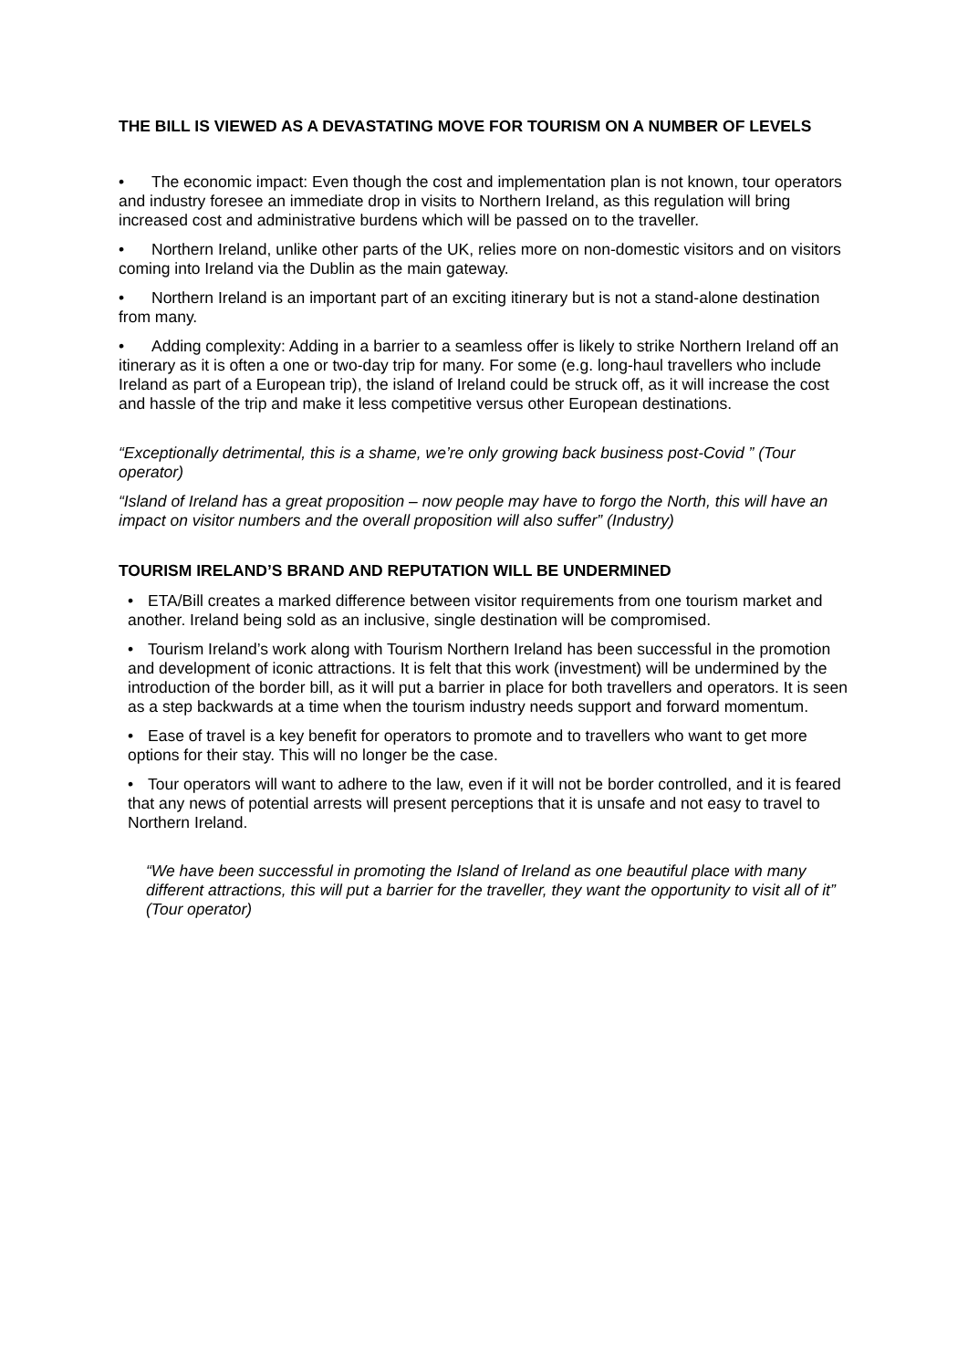THE BILL IS VIEWED AS A DEVASTATING MOVE FOR TOURISM ON A NUMBER OF LEVELS
• The economic impact: Even though the cost and implementation plan is not known, tour operators and industry foresee an immediate drop in visits to Northern Ireland, as this regulation will bring increased cost and administrative burdens which will be passed on to the traveller.
• Northern Ireland, unlike other parts of the UK, relies more on non-domestic visitors and on visitors coming into Ireland via the Dublin as the main gateway.
• Northern Ireland is an important part of an exciting itinerary but is not a stand-alone destination from many.
• Adding complexity: Adding in a barrier to a seamless offer is likely to strike Northern Ireland off an itinerary as it is often a one or two-day trip for many. For some (e.g. long-haul travellers who include Ireland as part of a European trip), the island of Ireland could be struck off, as it will increase the cost and hassle of the trip and make it less competitive versus other European destinations.
“Exceptionally detrimental, this is a shame, we’re only growing back business post-Covid ” (Tour operator)
“Island of Ireland has a great proposition – now people may have to forgo the North, this will have an impact on visitor numbers and the overall proposition will also suffer” (Industry)
TOURISM IRELAND’S BRAND AND REPUTATION WILL BE UNDERMINED
• ETA/Bill creates a marked difference between visitor requirements from one tourism market and another. Ireland being sold as an inclusive, single destination will be compromised.
• Tourism Ireland’s work along with Tourism Northern Ireland has been successful in the promotion and development of iconic attractions. It is felt that this work (investment) will be undermined by the introduction of the border bill, as it will put a barrier in place for both travellers and operators. It is seen as a step backwards at a time when the tourism industry needs support and forward momentum.
• Ease of travel is a key benefit for operators to promote and to travellers who want to get more options for their stay. This will no longer be the case.
• Tour operators will want to adhere to the law, even if it will not be border controlled, and it is feared that any news of potential arrests will present perceptions that it is unsafe and not easy to travel to Northern Ireland.
“We have been successful in promoting the Island of Ireland as one beautiful place with many different attractions, this will put a barrier for the traveller, they want the opportunity to visit all of it” (Tour operator)